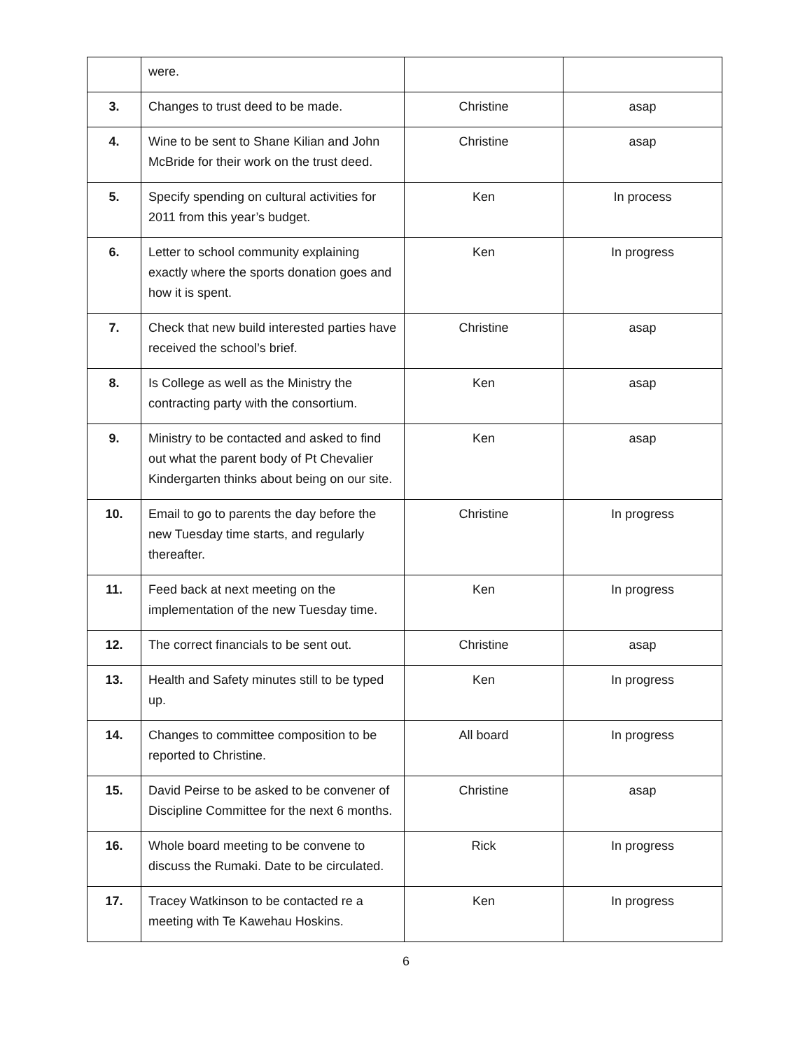| | were. | | |
| 3. | Changes to trust deed to be made. | Christine | asap |
| 4. | Wine to be sent to Shane Kilian and John McBride for their work on the trust deed. | Christine | asap |
| 5. | Specify spending on cultural activities for 2011 from this year’s budget. | Ken | In process |
| 6. | Letter to school community explaining exactly where the sports donation goes and how it is spent. | Ken | In progress |
| 7. | Check that new build interested parties have received the school’s brief. | Christine | asap |
| 8. | Is College as well as the Ministry the contracting party with the consortium. | Ken | asap |
| 9. | Ministry to be contacted and asked to find out what the parent body of Pt Chevalier Kindergarten thinks about being on our site. | Ken | asap |
| 10. | Email to go to parents the day before the new Tuesday time starts, and regularly thereafter. | Christine | In progress |
| 11. | Feed back at next meeting on the implementation of the new Tuesday time. | Ken | In progress |
| 12. | The correct financials to be sent out. | Christine | asap |
| 13. | Health and Safety minutes still to be typed up. | Ken | In progress |
| 14. | Changes to committee composition to be reported to Christine. | All board | In progress |
| 15. | David Peirse to be asked to be convener of Discipline Committee for the next 6 months. | Christine | asap |
| 16. | Whole board meeting to be convene to discuss the Rumaki. Date to be circulated. | Rick | In progress |
| 17. | Tracey Watkinson to be contacted re a meeting with Te Kawehau Hoskins. | Ken | In progress |
6